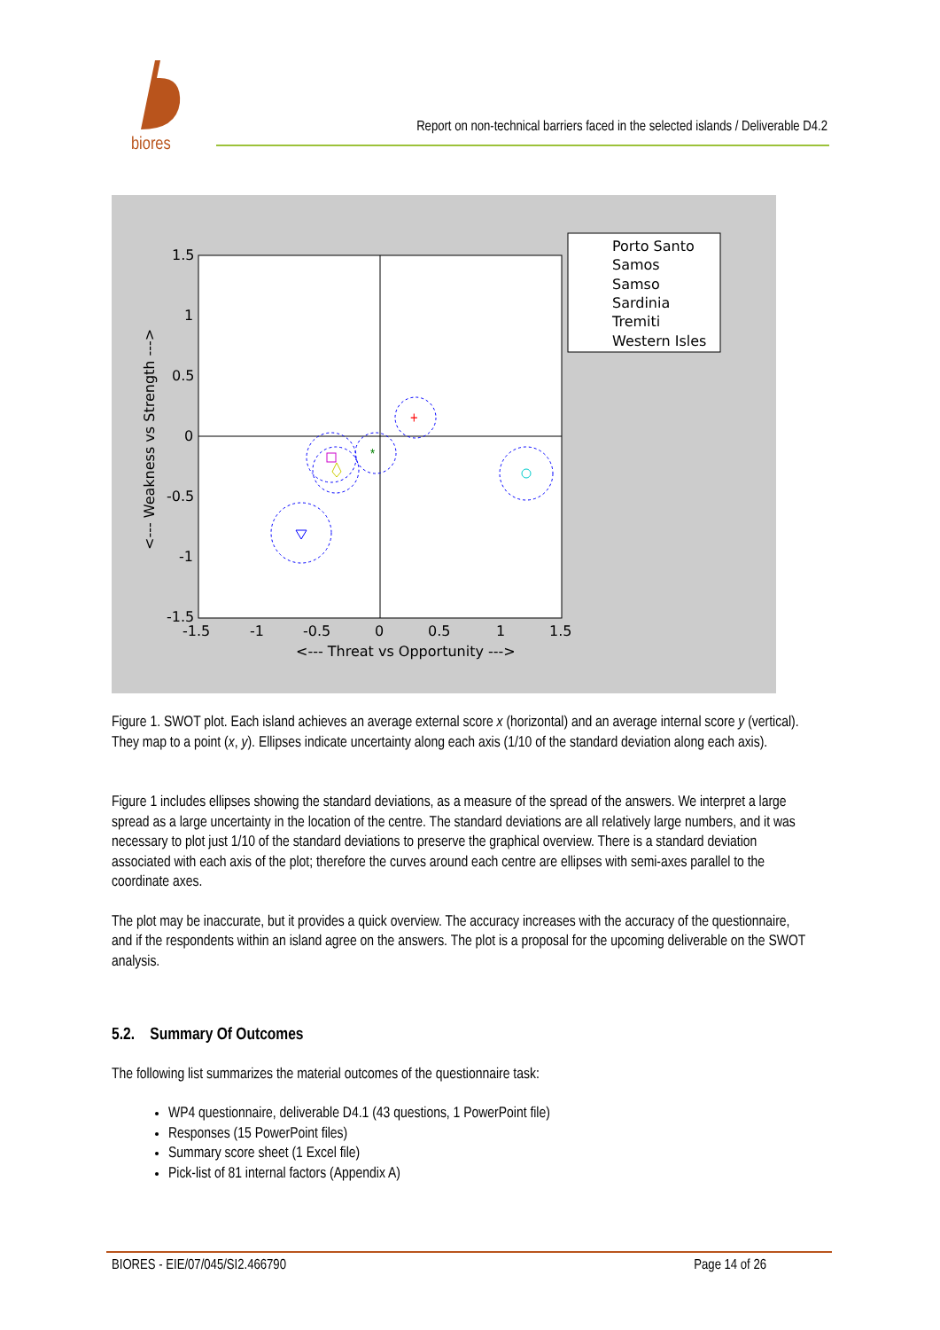biores
Report on non-technical barriers faced in the selected islands / Deliverable D4.2
1.5
1
0.5
0
-0.5
-1
-1.5
-1.5
-1
-0.5
0
0.5
1
1.5
<--- Threat vs Opportunity --->
<--- Weakness vs Strength --->
+
*
Porto Santo
Samos
Samso
Sardinia
Tremiti
Western Isles
Figure 1. SWOT plot. Each island achieves an average external score x (horizontal) and an average internal score y (vertical). They map to a point (x, y). Ellipses indicate uncertainty along each axis (1/10 of the standard deviation along each axis).
Figure 1 includes ellipses showing the standard deviations, as a measure of the spread of the answers. We interpret a large spread as a large uncertainty in the location of the centre. The standard deviations are all relatively large numbers, and it was necessary to plot just 1/10 of the standard deviations to preserve the graphical overview. There is a standard deviation associated with each axis of the plot; therefore the curves around each centre are ellipses with semi-axes parallel to the coordinate axes.
The plot may be inaccurate, but it provides a quick overview. The accuracy increases with the accuracy of the questionnaire, and if the respondents within an island agree on the answers. The plot is a proposal for the upcoming deliverable on the SWOT analysis.
5.2. Summary Of Outcomes
The following list summarizes the material outcomes of the questionnaire task:
WP4 questionnaire, deliverable D4.1 (43 questions, 1 PowerPoint file)
Responses (15 PowerPoint files)
Summary score sheet (1 Excel file)
Pick-list of 81 internal factors (Appendix A)
BIORES - EIE/07/045/SI2.466790 Page 14 of 26